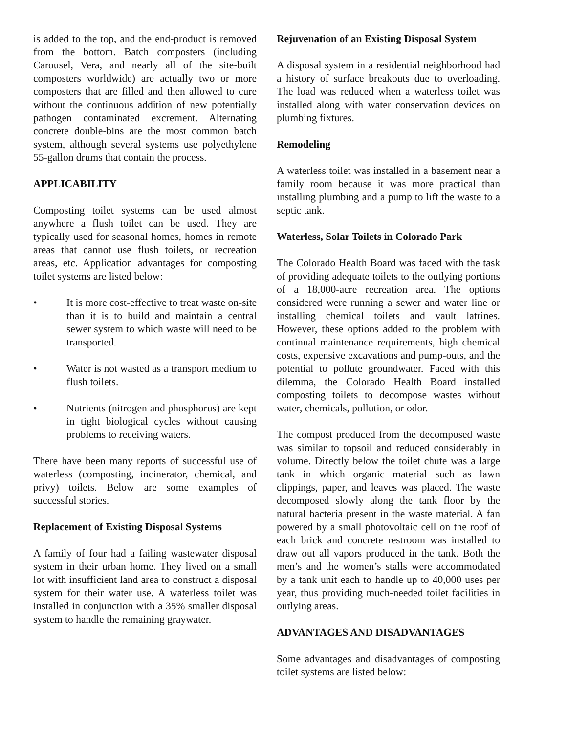is added to the top, and the end-product is removed from the bottom. Batch composters (including Carousel, Vera, and nearly all of the site-built composters worldwide) are actually two or more composters that are filled and then allowed to cure without the continuous addition of new potentially pathogen contaminated excrement. Alternating concrete double-bins are the most common batch system, although several systems use polyethylene 55-gallon drums that contain the process.
APPLICABILITY
Composting toilet systems can be used almost anywhere a flush toilet can be used. They are typically used for seasonal homes, homes in remote areas that cannot use flush toilets, or recreation areas, etc. Application advantages for composting toilet systems are listed below:
• It is more cost-effective to treat waste on-site than it is to build and maintain a central sewer system to which waste will need to be transported.
• Water is not wasted as a transport medium to flush toilets.
• Nutrients (nitrogen and phosphorus) are kept in tight biological cycles without causing problems to receiving waters.
There have been many reports of successful use of waterless (composting, incinerator, chemical, and privy) toilets. Below are some examples of successful stories.
Replacement of Existing Disposal Systems
A family of four had a failing wastewater disposal system in their urban home. They lived on a small lot with insufficient land area to construct a disposal system for their water use. A waterless toilet was installed in conjunction with a 35% smaller disposal system to handle the remaining graywater.
Rejuvenation of an Existing Disposal System
A disposal system in a residential neighborhood had a history of surface breakouts due to overloading. The load was reduced when a waterless toilet was installed along with water conservation devices on plumbing fixtures.
Remodeling
A waterless toilet was installed in a basement near a family room because it was more practical than installing plumbing and a pump to lift the waste to a septic tank.
Waterless, Solar Toilets in Colorado Park
The Colorado Health Board was faced with the task of providing adequate toilets to the outlying portions of a 18,000-acre recreation area. The options considered were running a sewer and water line or installing chemical toilets and vault latrines. However, these options added to the problem with continual maintenance requirements, high chemical costs, expensive excavations and pump-outs, and the potential to pollute groundwater. Faced with this dilemma, the Colorado Health Board installed composting toilets to decompose wastes without water, chemicals, pollution, or odor.
The compost produced from the decomposed waste was similar to topsoil and reduced considerably in volume. Directly below the toilet chute was a large tank in which organic material such as lawn clippings, paper, and leaves was placed. The waste decomposed slowly along the tank floor by the natural bacteria present in the waste material. A fan powered by a small photovoltaic cell on the roof of each brick and concrete restroom was installed to draw out all vapors produced in the tank. Both the men’s and the women’s stalls were accommodated by a tank unit each to handle up to 40,000 uses per year, thus providing much-needed toilet facilities in outlying areas.
ADVANTAGES AND DISADVANTAGES
Some advantages and disadvantages of composting toilet systems are listed below: